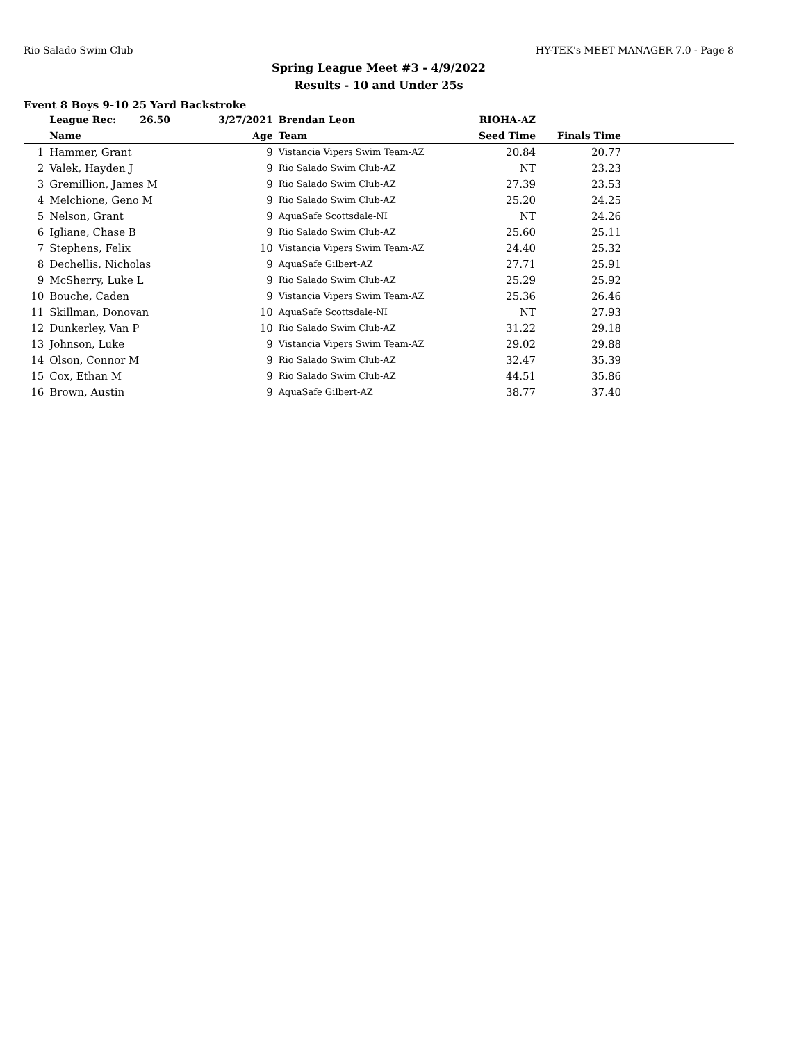Rio Salado Swim Club HY-TEK's MEET MANAGER 7.0 - Page 8
Spring League Meet #3 - 4/9/2022
Results - 10 and Under 25s
Event 8 Boys 9-10 25 Yard Backstroke
| | League Rec: 26.50 | 3/27/2021 | Brendan Leon | RIOHA-AZ | | |
| --- | --- | --- | --- | --- | --- | --- |
| | Name | Age | Team | Seed Time | Finals Time | |
| 1 | Hammer, Grant | 9 | Vistancia Vipers Swim Team-AZ | 20.84 | 20.77 | |
| 2 | Valek, Hayden J | 9 | Rio Salado Swim Club-AZ | NT | 23.23 | |
| 3 | Gremillion, James M | 9 | Rio Salado Swim Club-AZ | 27.39 | 23.53 | |
| 4 | Melchione, Geno M | 9 | Rio Salado Swim Club-AZ | 25.20 | 24.25 | |
| 5 | Nelson, Grant | 9 | AquaSafe Scottsdale-NI | NT | 24.26 | |
| 6 | Igliane, Chase B | 9 | Rio Salado Swim Club-AZ | 25.60 | 25.11 | |
| 7 | Stephens, Felix | 10 | Vistancia Vipers Swim Team-AZ | 24.40 | 25.32 | |
| 8 | Dechellis, Nicholas | 9 | AquaSafe Gilbert-AZ | 27.71 | 25.91 | |
| 9 | McSherry, Luke L | 9 | Rio Salado Swim Club-AZ | 25.29 | 25.92 | |
| 10 | Bouche, Caden | 9 | Vistancia Vipers Swim Team-AZ | 25.36 | 26.46 | |
| 11 | Skillman, Donovan | 10 | AquaSafe Scottsdale-NI | NT | 27.93 | |
| 12 | Dunkerley, Van P | 10 | Rio Salado Swim Club-AZ | 31.22 | 29.18 | |
| 13 | Johnson, Luke | 9 | Vistancia Vipers Swim Team-AZ | 29.02 | 29.88 | |
| 14 | Olson, Connor M | 9 | Rio Salado Swim Club-AZ | 32.47 | 35.39 | |
| 15 | Cox, Ethan M | 9 | Rio Salado Swim Club-AZ | 44.51 | 35.86 | |
| 16 | Brown, Austin | 9 | AquaSafe Gilbert-AZ | 38.77 | 37.40 | |